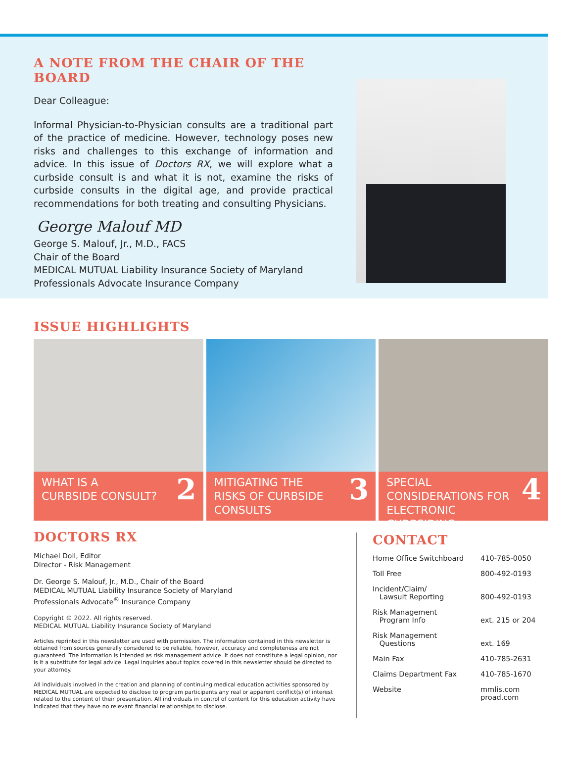A NOTE FROM THE CHAIR OF THE BOARD
Dear Colleague:
Informal Physician-to-Physician consults are a traditional part of the practice of medicine. However, technology poses new risks and challenges to this exchange of information and advice. In this issue of Doctors RX, we will explore what a curbside consult is and what it is not, examine the risks of curbside consults in the digital age, and provide practical recommendations for both treating and consulting Physicians.
George Malouf MD
George S. Malouf, Jr., M.D., FACS
Chair of the Board
MEDICAL MUTUAL Liability Insurance Society of Maryland
Professionals Advocate Insurance Company
ISSUE HIGHLIGHTS
WHAT IS A
CURBSIDE CONSULT? 2
MITIGATING THE
RISKS OF CURBSIDE
CONSULTS 3
SPECIAL
CONSIDERATIONS FOR
ELECTRONIC CURBSIDING 4
DOCTORS RX
Michael Doll, Editor
Director - Risk Management
Dr. George S. Malouf, Jr., M.D., Chair of the Board
MEDICAL MUTUAL Liability Insurance Society of Maryland
Professionals Advocate<sup>®</sup> Insurance Company
Copyright © 2022. All rights reserved.
MEDICAL MUTUAL Liability Insurance Society of Maryland
Articles reprinted in this newsletter are used with permission. The information contained in this newsletter is obtained from sources generally considered to be reliable, however, accuracy and completeness are not guaranteed. The information is intended as risk management advice. It does not constitute a legal opinion, nor is it a substitute for legal advice. Legal inquiries about topics covered in this newsletter should be directed to your attorney.
All individuals involved in the creation and planning of continuing medical education activities sponsored by MEDICAL MUTUAL are expected to disclose to program participants any real or apparent conflict(s) of interest related to the content of their presentation. All individuals in control of content for this education activity have indicated that they have no relevant financial relationships to disclose.
CONTACT
| Home Office Switchboard | 410-785-0050 |
| Toll Free | 800-492-0193 |
| Incident/Claim/ Lawsuit Reporting | 800-492-0193 |
| Risk Management Program Info | ext. 215 or 204 |
| Risk Management Questions | ext. 169 |
| Main Fax | 410-785-2631 |
| Claims Department Fax | 410-785-1670 |
| Website | mmlis.com proad.com |